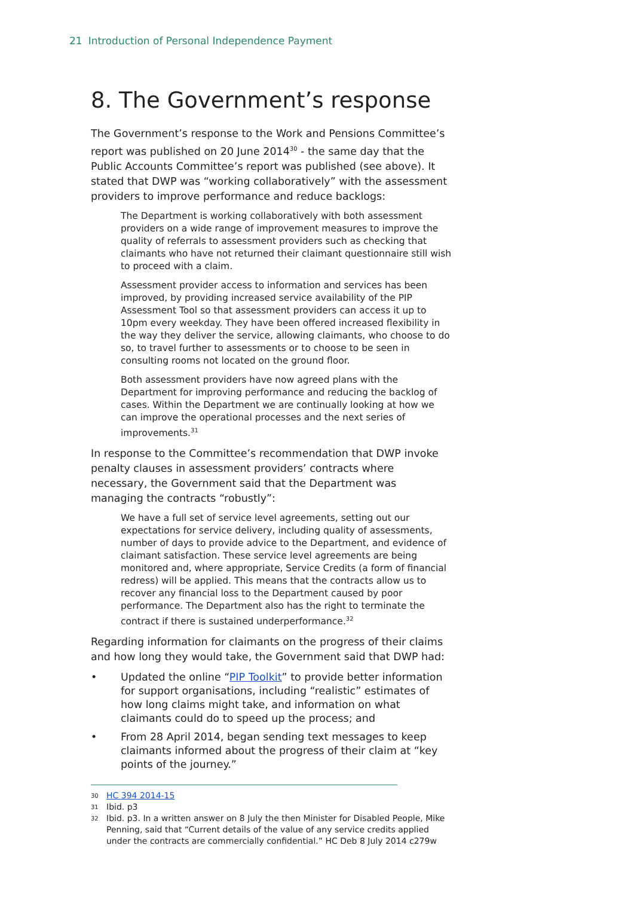21 Introduction of Personal Independence Payment
8. The Government’s response
The Government’s response to the Work and Pensions Committee’s report was published on 20 June 2014<sup>30</sup> - the same day that the Public Accounts Committee’s report was published (see above). It stated that DWP was “working collaboratively” with the assessment providers to improve performance and reduce backlogs:
The Department is working collaboratively with both assessment providers on a wide range of improvement measures to improve the quality of referrals to assessment providers such as checking that claimants who have not returned their claimant questionnaire still wish to proceed with a claim.
Assessment provider access to information and services has been improved, by providing increased service availability of the PIP Assessment Tool so that assessment providers can access it up to 10pm every weekday. They have been offered increased flexibility in the way they deliver the service, allowing claimants, who choose to do so, to travel further to assessments or to choose to be seen in consulting rooms not located on the ground floor.
Both assessment providers have now agreed plans with the Department for improving performance and reducing the backlog of cases. Within the Department we are continually looking at how we can improve the operational processes and the next series of improvements.<sup>31</sup>
In response to the Committee’s recommendation that DWP invoke penalty clauses in assessment providers’ contracts where necessary, the Government said that the Department was managing the contracts “robustly”:
We have a full set of service level agreements, setting out our expectations for service delivery, including quality of assessments, number of days to provide advice to the Department, and evidence of claimant satisfaction. These service level agreements are being monitored and, where appropriate, Service Credits (a form of financial redress) will be applied. This means that the contracts allow us to recover any financial loss to the Department caused by poor performance. The Department also has the right to terminate the contract if there is sustained underperformance.<sup>32</sup>
Regarding information for claimants on the progress of their claims and how long they would take, the Government said that DWP had:
• Updated the online “PIP Toolkit” to provide better information for support organisations, including “realistic” estimates of how long claims might take, and information on what claimants could do to speed up the process; and
• From 28 April 2014, began sending text messages to keep claimants informed about the progress of their claim at “key points of the journey.”
30 HC 394 2014-15
31 Ibid. p3
32 Ibid. p3. In a written answer on 8 July the then Minister for Disabled People, Mike Penning, said that “Current details of the value of any service credits applied under the contracts are commercially confidential.” HC Deb 8 July 2014 c279w